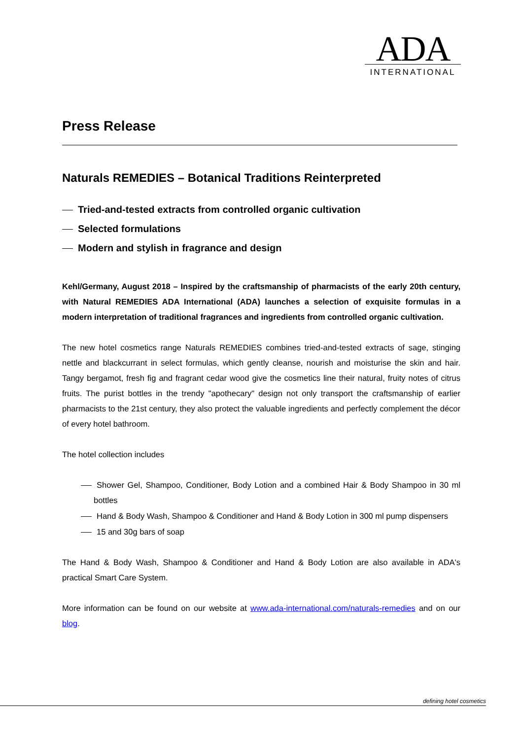ADA
INTERNATIONAL
Press Release
Naturals REMEDIES – Botanical Traditions Reinterpreted
Tried-and-tested extracts from controlled organic cultivation
Selected formulations
Modern and stylish in fragrance and design
Kehl/Germany, August 2018 – Inspired by the craftsmanship of pharmacists of the early 20th century, with Natural REMEDIES ADA International (ADA) launches a selection of exquisite formulas in a modern interpretation of traditional fragrances and ingredients from controlled organic cultivation.
The new hotel cosmetics range Naturals REMEDIES combines tried-and-tested extracts of sage, stinging nettle and blackcurrant in select formulas, which gently cleanse, nourish and moisturise the skin and hair. Tangy bergamot, fresh fig and fragrant cedar wood give the cosmetics line their natural, fruity notes of citrus fruits. The purist bottles in the trendy "apothecary" design not only transport the craftsmanship of earlier pharmacists to the 21st century, they also protect the valuable ingredients and perfectly complement the décor of every hotel bathroom.
The hotel collection includes
Shower Gel, Shampoo, Conditioner, Body Lotion and a combined Hair & Body Shampoo in 30 ml bottles
Hand & Body Wash, Shampoo & Conditioner and Hand & Body Lotion in 300 ml pump dispensers
15 and 30g bars of soap
The Hand & Body Wash, Shampoo & Conditioner and Hand & Body Lotion are also available in ADA's practical Smart Care System.
More information can be found on our website at www.ada-international.com/naturals-remedies and on our blog.
defining hotel cosmetics